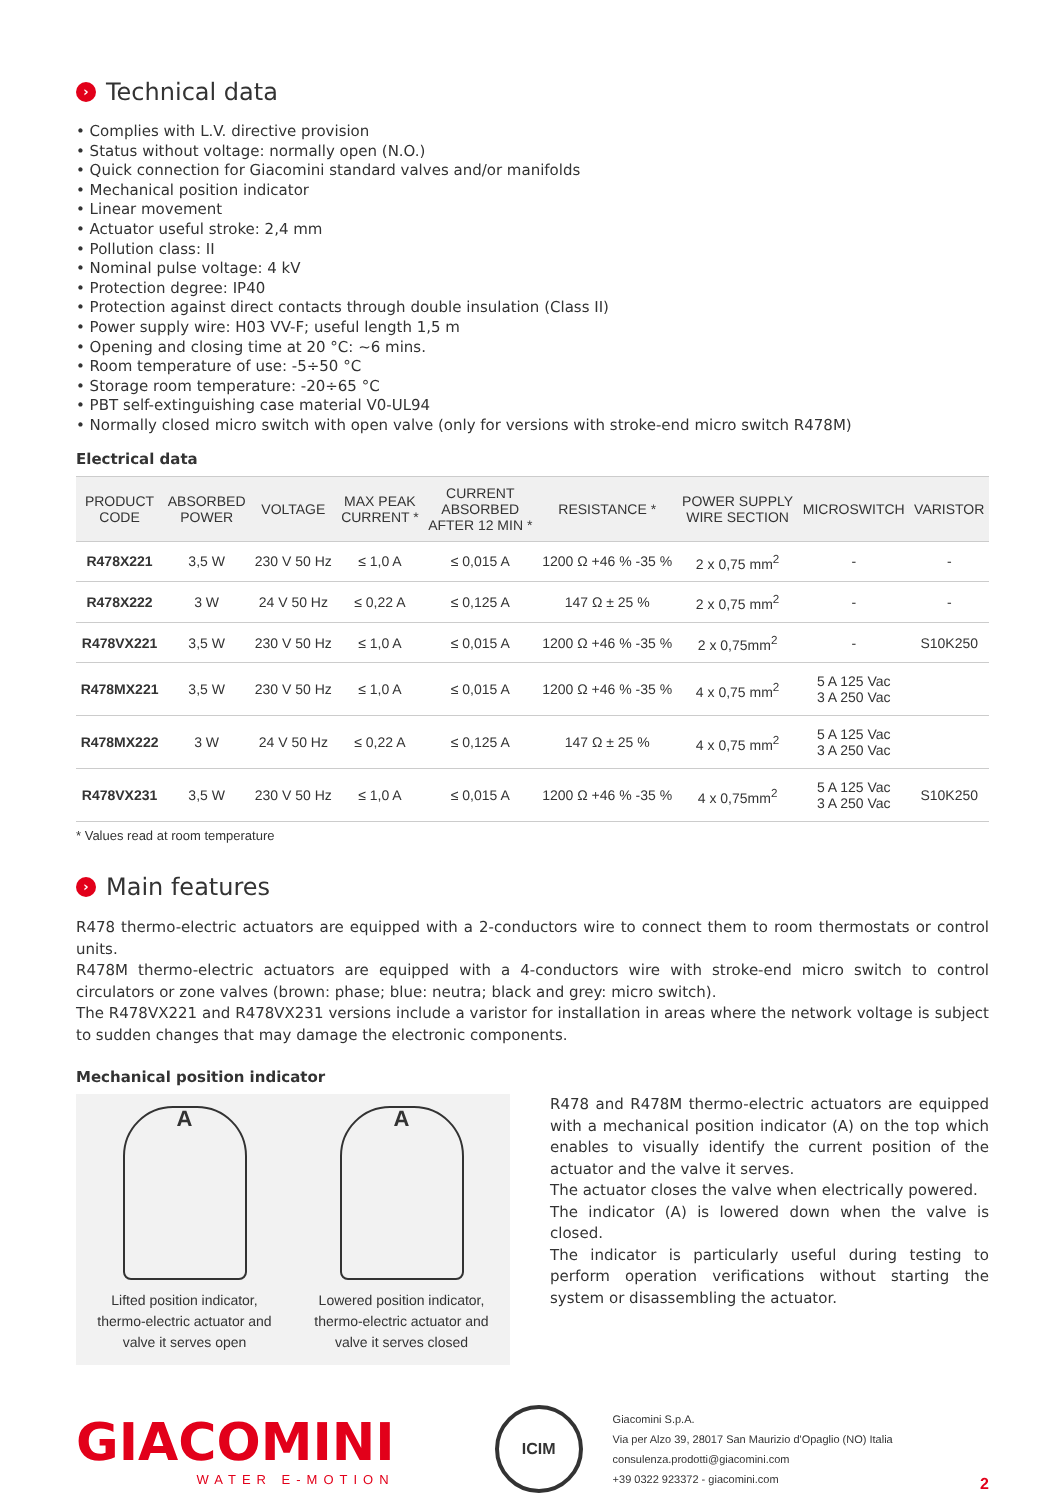› Technical data
• Complies with L.V. directive provision
• Status without voltage: normally open (N.O.)
• Quick connection for Giacomini standard valves and/or manifolds
• Mechanical position indicator
• Linear movement
• Actuator useful stroke: 2,4 mm
• Pollution class: II
• Nominal pulse voltage: 4 kV
• Protection degree: IP40
• Protection against direct contacts through double insulation (Class II)
• Power supply wire: H03 VV-F; useful length 1,5 m
• Opening and closing time at 20 °C: ~6 mins.
• Room temperature of use: -5÷50 °C
• Storage room temperature: -20÷65 °C
• PBT self-extinguishing case material V0-UL94
• Normally closed micro switch with open valve (only for versions with stroke-end micro switch R478M)
Electrical data
| PRODUCT CODE | ABSORBED POWER | VOLTAGE | MAX PEAK CURRENT * | CURRENT ABSORBED AFTER 12 MIN * | RESISTANCE * | POWER SUPPLY WIRE SECTION | MICROSWITCH | VARISTOR |
| --- | --- | --- | --- | --- | --- | --- | --- | --- |
| R478X221 | 3,5 W | 230 V 50 Hz | ≤ 1,0 A | ≤ 0,015 A | 1200 Ω +46 % -35 % | 2 x 0,75 mm<sup>2</sup> | - | - |
| R478X222 | 3 W | 24 V 50 Hz | ≤ 0,22 A | ≤ 0,125 A | 147 Ω ± 25 % | 2 x 0,75 mm<sup>2</sup> | - | - |
| R478VX221 | 3,5 W | 230 V 50 Hz | ≤ 1,0 A | ≤ 0,015 A | 1200 Ω +46 % -35 % | 2 x 0,75mm<sup>2</sup> | - | S10K250 |
| R478MX221 | 3,5 W | 230 V 50 Hz | ≤ 1,0 A | ≤ 0,015 A | 1200 Ω +46 % -35 % | 4 x 0,75 mm<sup>2</sup> | 5 A 125 Vac 3 A 250 Vac | |
| R478MX222 | 3 W | 24 V 50 Hz | ≤ 0,22 A | ≤ 0,125 A | 147 Ω ± 25 % | 4 x 0,75 mm<sup>2</sup> | 5 A 125 Vac 3 A 250 Vac | |
| R478VX231 | 3,5 W | 230 V 50 Hz | ≤ 1,0 A | ≤ 0,015 A | 1200 Ω +46 % -35 % | 4 x 0,75mm<sup>2</sup> | 5 A 125 Vac 3 A 250 Vac | S10K250 |
* Values read at room temperature
› Main features
R478 thermo-electric actuators are equipped with a 2-conductors wire to connect them to room thermostats or control units.
R478M thermo-electric actuators are equipped with a 4-conductors wire with stroke-end micro switch to control circulators or zone valves (brown: phase; blue: neutra; black and grey: micro switch).
The R478VX221 and R478VX231 versions include a varistor for installation in areas where the network voltage is subject to sudden changes that may damage the electronic components.
Mechanical position indicator
A
Lifted position indicator,
thermo-electric actuator and
valve it serves open
A
Lowered position indicator,
thermo-electric actuator and
valve it serves closed
R478 and R478M thermo-electric actuators are equipped with a mechanical position indicator (A) on the top which enables to visually identify the current position of the actuator and the valve it serves.
The actuator closes the valve when electrically powered.
The indicator (A) is lowered down when the valve is closed.
The indicator is particularly useful during testing to perform operation verifications without starting the system or disassembling the actuator.
GIACOMINI
WATER E-MOTION
ICIM
Giacomini S.p.A.
Via per Alzo 39, 28017 San Maurizio d'Opaglio (NO) Italia
consulenza.prodotti@giacomini.com
+39 0322 923372 - giacomini.com
2